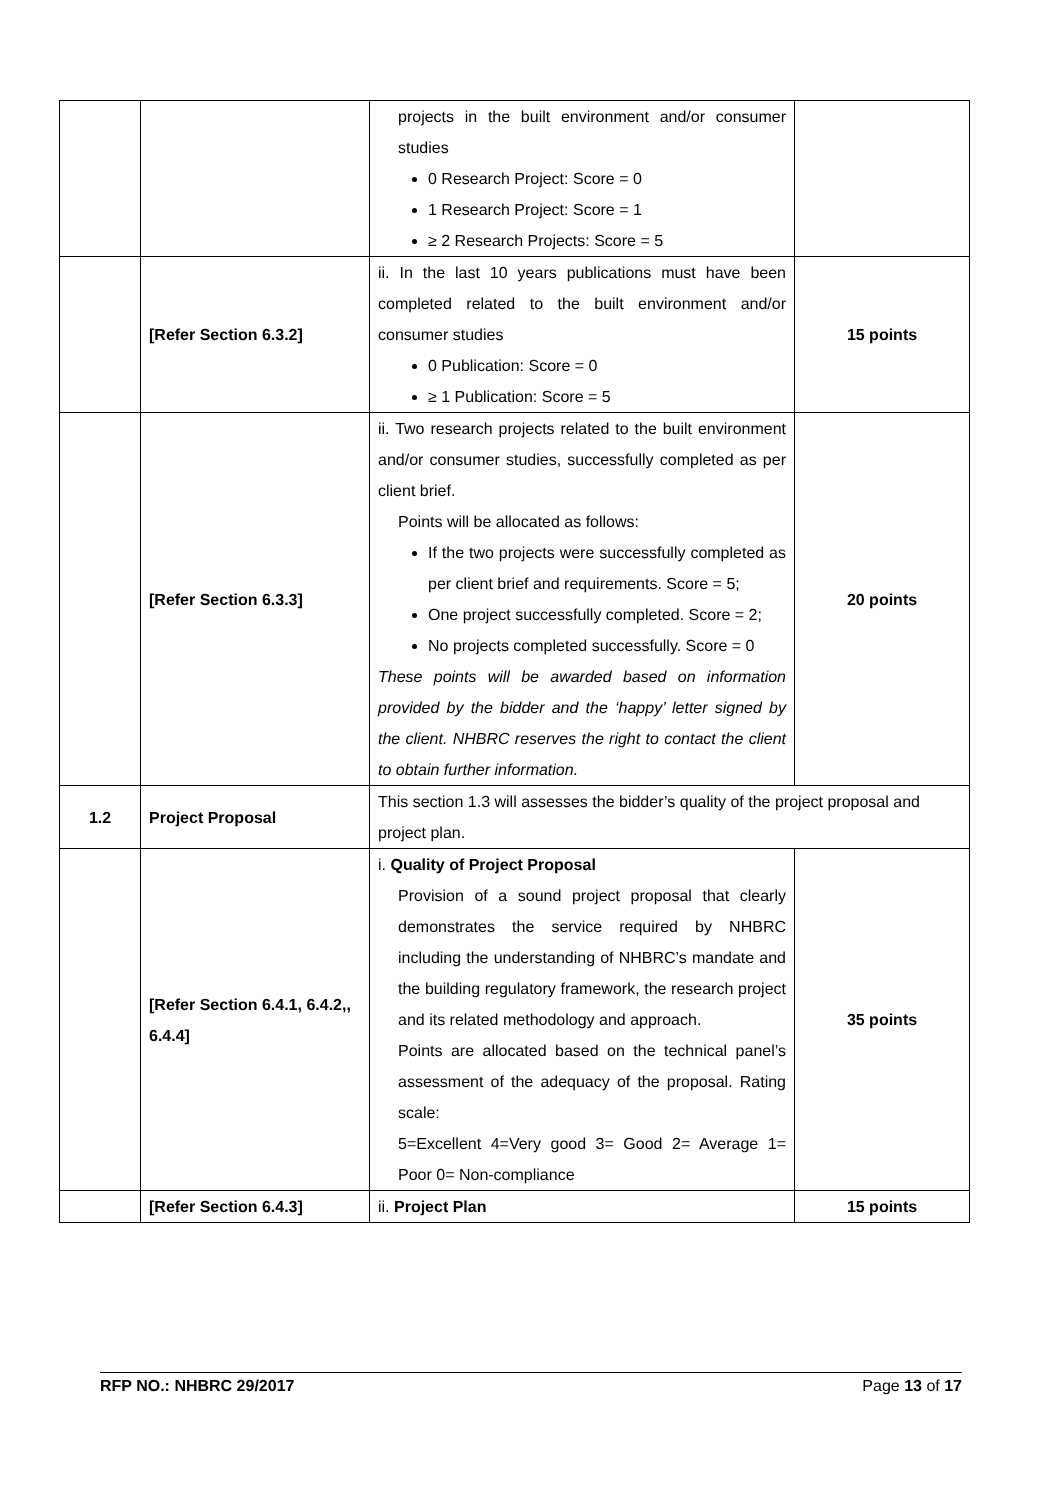| | | projects in the built environment and/or consumer studies 0 Research Project: Score = 0 1 Research Project: Score = 1 ≥ 2 Research Projects: Score = 5 | |
| | [Refer Section 6.3.2] | ii. In the last 10 years publications must have been completed related to the built environment and/or consumer studies 0 Publication: Score = 0 ≥ 1 Publication: Score = 5 | 15 points |
| | [Refer Section 6.3.3] | ii. Two research projects related to the built environment and/or consumer studies, successfully completed as per client brief. Points will be allocated as follows: If the two projects were successfully completed as per client brief and requirements. Score = 5; One project successfully completed. Score = 2; No projects completed successfully. Score = 0 These points will be awarded based on information provided by the bidder and the ‘happy’ letter signed by the client. NHBRC reserves the right to contact the client to obtain further information. | 20 points |
| 1.2 | Project Proposal | This section 1.3 will assesses the bidder’s quality of the project proposal and project plan. | |
| | [Refer Section 6.4.1, 6.4.2,, 6.4.4] | i. Quality of Project Proposal Provision of a sound project proposal that clearly demonstrates the service required by NHBRC including the understanding of NHBRC’s mandate and the building regulatory framework, the research project and its related methodology and approach. Points are allocated based on the technical panel’s assessment of the adequacy of the proposal. Rating scale: 5=Excellent 4=Very good 3= Good 2= Average 1= Poor 0= Non-compliance | 35 points |
| | [Refer Section 6.4.3] | ii. Project Plan | 15 points |
RFP NO.: NHBRC 29/2017 Page 13 of 17